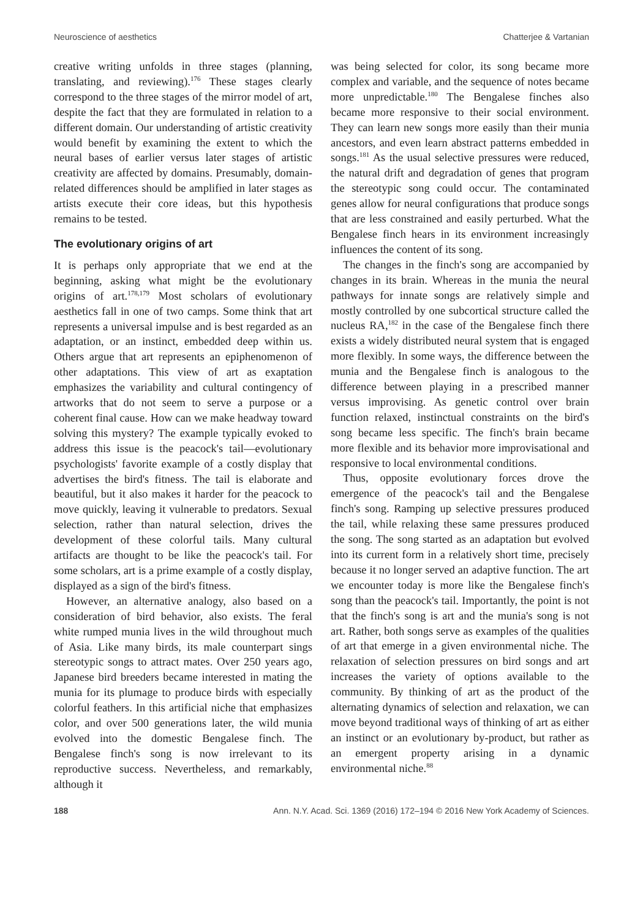Neuroscience of aesthetics Chatterjee & Vartanian
creative writing unfolds in three stages (planning, translating, and reviewing).<sup>176</sup> These stages clearly correspond to the three stages of the mirror model of art, despite the fact that they are formulated in relation to a different domain. Our understanding of artistic creativity would benefit by examining the extent to which the neural bases of earlier versus later stages of artistic creativity are affected by domains. Presumably, domain-related differences should be amplified in later stages as artists execute their core ideas, but this hypothesis remains to be tested.
The evolutionary origins of art
It is perhaps only appropriate that we end at the beginning, asking what might be the evolutionary origins of art.<sup>178,179</sup> Most scholars of evolutionary aesthetics fall in one of two camps. Some think that art represents a universal impulse and is best regarded as an adaptation, or an instinct, embedded deep within us. Others argue that art represents an epiphenomenon of other adaptations. This view of art as exaptation emphasizes the variability and cultural contingency of artworks that do not seem to serve a purpose or a coherent final cause. How can we make headway toward solving this mystery? The example typically evoked to address this issue is the peacock's tail—evolutionary psychologists' favorite example of a costly display that advertises the bird's fitness. The tail is elaborate and beautiful, but it also makes it harder for the peacock to move quickly, leaving it vulnerable to predators. Sexual selection, rather than natural selection, drives the development of these colorful tails. Many cultural artifacts are thought to be like the peacock's tail. For some scholars, art is a prime example of a costly display, displayed as a sign of the bird's fitness.
However, an alternative analogy, also based on a consideration of bird behavior, also exists. The feral white rumped munia lives in the wild throughout much of Asia. Like many birds, its male counterpart sings stereotypic songs to attract mates. Over 250 years ago, Japanese bird breeders became interested in mating the munia for its plumage to produce birds with especially colorful feathers. In this artificial niche that emphasizes color, and over 500 generations later, the wild munia evolved into the domestic Bengalese finch. The Bengalese finch's song is now irrelevant to its reproductive success. Nevertheless, and remarkably, although it
was being selected for color, its song became more complex and variable, and the sequence of notes became more unpredictable.<sup>180</sup> The Bengalese finches also became more responsive to their social environment. They can learn new songs more easily than their munia ancestors, and even learn abstract patterns embedded in songs.<sup>181</sup> As the usual selective pressures were reduced, the natural drift and degradation of genes that program the stereotypic song could occur. The contaminated genes allow for neural configurations that produce songs that are less constrained and easily perturbed. What the Bengalese finch hears in its environment increasingly influences the content of its song.
The changes in the finch's song are accompanied by changes in its brain. Whereas in the munia the neural pathways for innate songs are relatively simple and mostly controlled by one subcortical structure called the nucleus RA,<sup>182</sup> in the case of the Bengalese finch there exists a widely distributed neural system that is engaged more flexibly. In some ways, the difference between the munia and the Bengalese finch is analogous to the difference between playing in a prescribed manner versus improvising. As genetic control over brain function relaxed, instinctual constraints on the bird's song became less specific. The finch's brain became more flexible and its behavior more improvisational and responsive to local environmental conditions.
Thus, opposite evolutionary forces drove the emergence of the peacock's tail and the Bengalese finch's song. Ramping up selective pressures produced the tail, while relaxing these same pressures produced the song. The song started as an adaptation but evolved into its current form in a relatively short time, precisely because it no longer served an adaptive function. The art we encounter today is more like the Bengalese finch's song than the peacock's tail. Importantly, the point is not that the finch's song is art and the munia's song is not art. Rather, both songs serve as examples of the qualities of art that emerge in a given environmental niche. The relaxation of selection pressures on bird songs and art increases the variety of options available to the community. By thinking of art as the product of the alternating dynamics of selection and relaxation, we can move beyond traditional ways of thinking of art as either an instinct or an evolutionary by-product, but rather as an emergent property arising in a dynamic environmental niche.<sup>88</sup>
188 Ann. N.Y. Acad. Sci. 1369 (2016) 172–194 © 2016 New York Academy of Sciences.